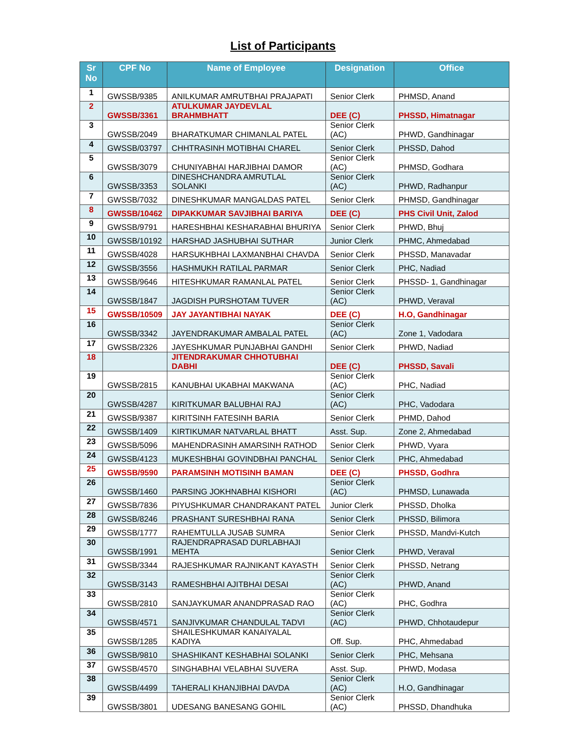List of Participants
| Sr No | CPF No | Name of Employee | Designation | Office |
| --- | --- | --- | --- | --- |
| 1 | GWSSB/9385 | ANILKUMAR AMRUTBHAI PRAJAPATI | Senior Clerk | PHMSD, Anand |
| 2 | GWSSB/3361 | ATULKUMAR JAYDEVLAL BRAHMBHATT | DEE (C) | PHSSD, Himatnagar |
| 3 | GWSSB/2049 | BHARATKUMAR CHIMANLAL PATEL | Senior Clerk (AC) | PHWD, Gandhinagar |
| 4 | GWSSB/03797 | CHHTRASINH MOTIBHAI CHAREL | Senior Clerk | PHSSD, Dahod |
| 5 | GWSSB/3079 | CHUNIYABHAI HARJIBHAI DAMOR | Senior Clerk (AC) | PHMSD, Godhara |
| 6 | GWSSB/3353 | DINESHCHANDRA AMRUTLAL SOLANKI | Senior Clerk (AC) | PHWD, Radhanpur |
| 7 | GWSSB/7032 | DINESHKUMAR MANGALDAS PATEL | Senior Clerk | PHMSD, Gandhinagar |
| 8 | GWSSB/10462 | DIPAKKUMAR SAVJIBHAI BARIYA | DEE (C) | PHS Civil Unit, Zalod |
| 9 | GWSSB/9791 | HARESHBHAI KESHARABHAI BHURIYA | Senior Clerk | PHWD, Bhuj |
| 10 | GWSSB/10192 | HARSHAD JASHUBHAI SUTHAR | Junior Clerk | PHMC, Ahmedabad |
| 11 | GWSSB/4028 | HARSUKHBHAI LAXMANBHAI CHAVDA | Senior Clerk | PHSSD, Manavadar |
| 12 | GWSSB/3556 | HASHMUKH RATILAL PARMAR | Senior Clerk | PHC, Nadiad |
| 13 | GWSSB/9646 | HITESHKUMAR RAMANLAL PATEL | Senior Clerk | PHSSD- 1, Gandhinagar |
| 14 | GWSSB/1847 | JAGDISH PURSHOTAM TUVER | Senior Clerk (AC) | PHWD, Veraval |
| 15 | GWSSB/10509 | JAY JAYANTIBHAI NAYAK | DEE (C) | H.O, Gandhinagar |
| 16 | GWSSB/3342 | JAYENDRAKUMAR AMBALAL PATEL | Senior Clerk (AC) | Zone 1, Vadodara |
| 17 | GWSSB/2326 | JAYESHKUMAR PUNJABHAI GANDHI | Senior Clerk | PHWD, Nadiad |
| 18 | | JITENDRAKUMAR CHHOTUBHAI DABHI | DEE (C) | PHSSD, Savali |
| 19 | GWSSB/2815 | KANUBHAI UKABHAI MAKWANA | Senior Clerk (AC) | PHC, Nadiad |
| 20 | GWSSB/4287 | KIRITKUMAR BALUBHAI RAJ | Senior Clerk (AC) | PHC, Vadodara |
| 21 | GWSSB/9387 | KIRITSINH FATESINH BARIA | Senior Clerk | PHMD, Dahod |
| 22 | GWSSB/1409 | KIRTIKUMAR NATVARLAL BHATT | Asst. Sup. | Zone 2, Ahmedabad |
| 23 | GWSSB/5096 | MAHENDRASINH AMARSINH RATHOD | Senior Clerk | PHWD, Vyara |
| 24 | GWSSB/4123 | MUKESHBHAI GOVINDBHAI PANCHAL | Senior Clerk | PHC, Ahmedabad |
| 25 | GWSSB/9590 | PARAMSINH MOTISINH BAMAN | DEE (C) | PHSSD, Godhra |
| 26 | GWSSB/1460 | PARSING JOKHNABHAI KISHORI | Senior Clerk (AC) | PHMSD, Lunawada |
| 27 | GWSSB/7836 | PIYUSHKUMAR CHANDRAKANT PATEL | Junior Clerk | PHSSD, Dholka |
| 28 | GWSSB/8246 | PRASHANT SURESHBHAI RANA | Senior Clerk | PHSSD, Bilimora |
| 29 | GWSSB/1777 | RAHEMTULLA JUSAB SUMRA | Senior Clerk | PHSSD, Mandvi-Kutch |
| 30 | GWSSB/1991 | RAJENDRAPRASAD DURLABHAJI MEHTA | Senior Clerk | PHWD, Veraval |
| 31 | GWSSB/3344 | RAJESHKUMAR RAJNIKANT KAYASTH | Senior Clerk | PHSSD, Netrang |
| 32 | GWSSB/3143 | RAMESHBHAI AJITBHAI DESAI | Senior Clerk (AC) | PHWD, Anand |
| 33 | GWSSB/2810 | SANJAYKUMAR ANANDPRASAD RAO | Senior Clerk (AC) | PHC, Godhra |
| 34 | GWSSB/4571 | SANJIVKUMAR CHANDULAL TADVI | Senior Clerk (AC) | PHWD, Chhotaudepur |
| 35 | GWSSB/1285 | SHAILESHKUMAR KANAIYALAL KADIYA | Off. Sup. | PHC, Ahmedabad |
| 36 | GWSSB/9810 | SHASHIKANT KESHABHAI SOLANKI | Senior Clerk | PHC, Mehsana |
| 37 | GWSSB/4570 | SINGHABHAI VELABHAI SUVERA | Asst. Sup. | PHWD, Modasa |
| 38 | GWSSB/4499 | TAHERALI KHANJIBHAI DAVDA | Senior Clerk (AC) | H.O, Gandhinagar |
| 39 | GWSSB/3801 | UDESANG BANESANG GOHIL | Senior Clerk (AC) | PHSSD, Dhandhuka |